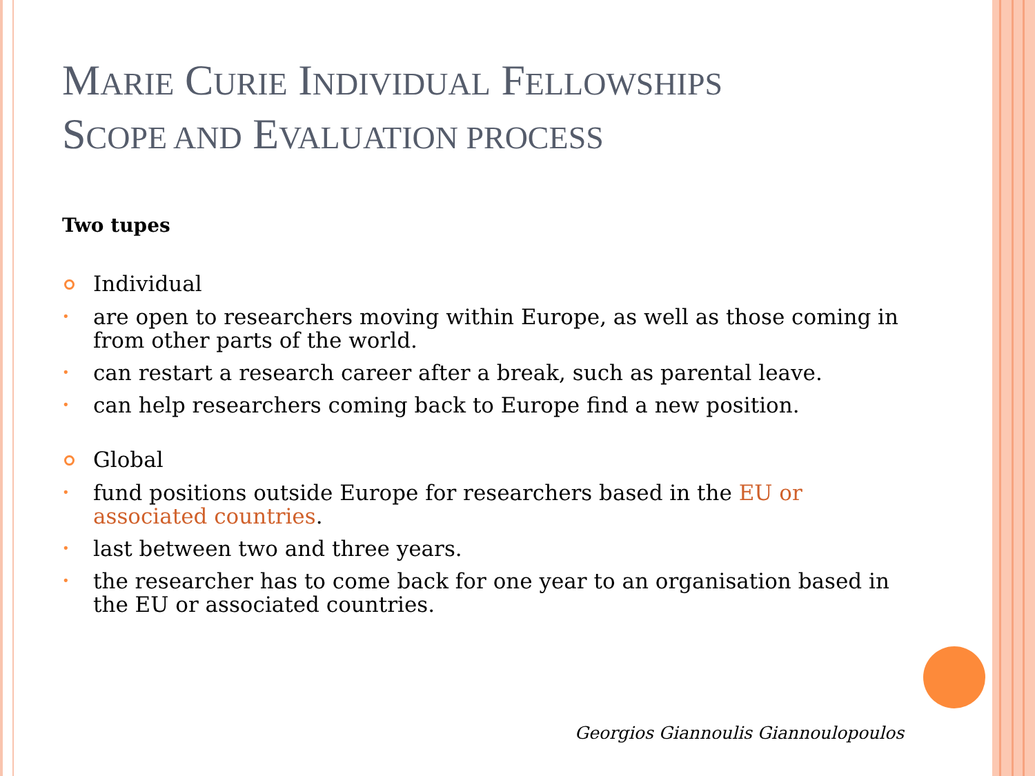MARIE CURIE INDIVIDUAL FELLOWSHIPS
SCOPE AND EVALUATION PROCESS
Two tupes
Individual
are open to researchers moving within Europe, as well as those coming in from other parts of the world.
can restart a research career after a break, such as parental leave.
can help researchers coming back to Europe find a new position.
Global
fund positions outside Europe for researchers based in the EU or associated countries.
last between two and three years.
the researcher has to come back for one year to an organisation based in the EU or associated countries.
Georgios Giannoulis Giannoulopoulos